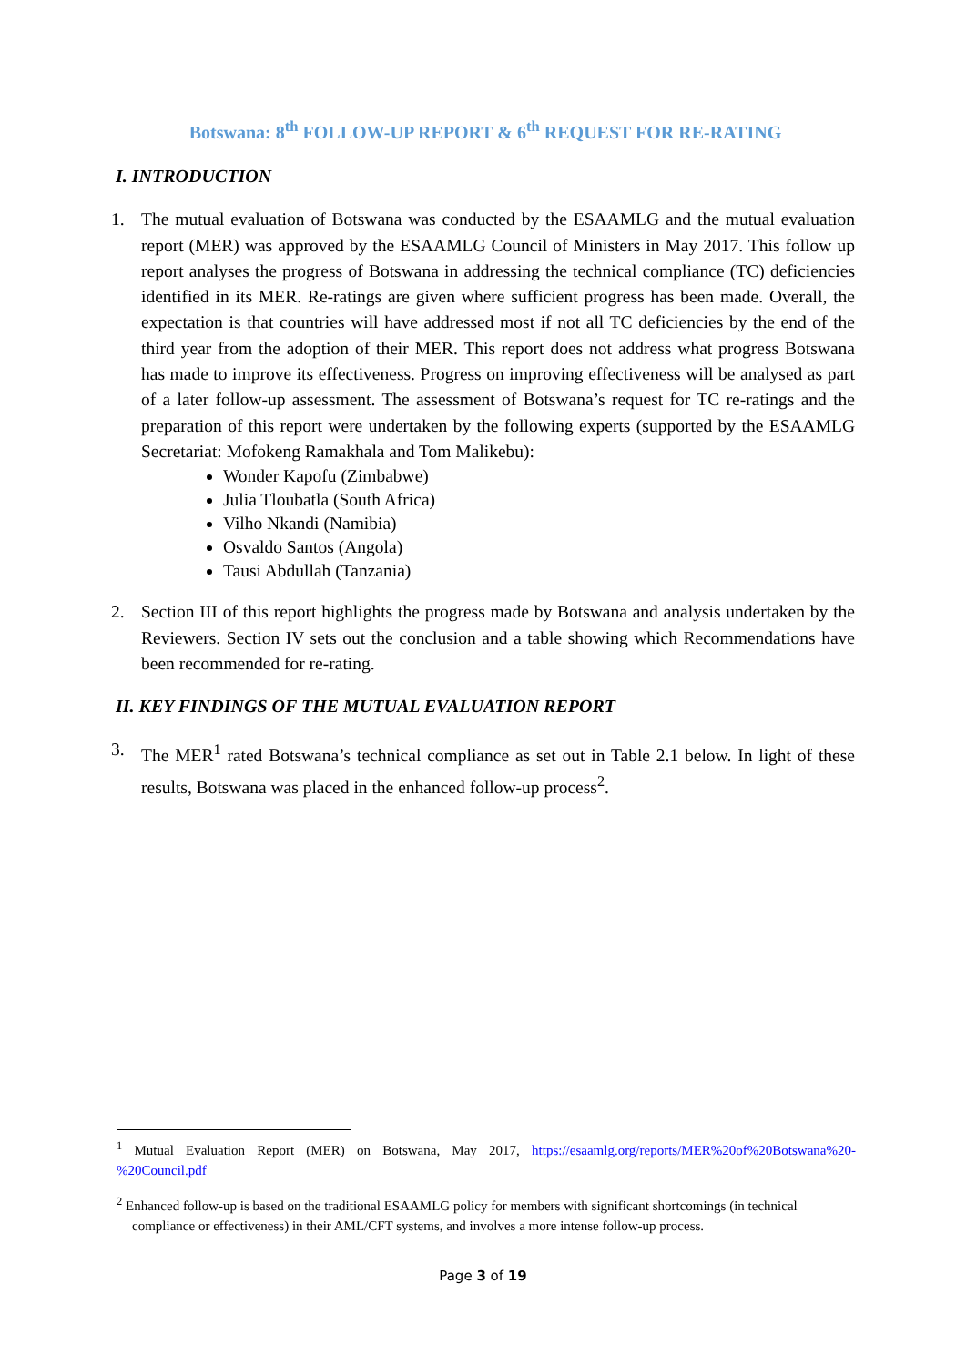Botswana: 8<sup>th</sup> FOLLOW-UP REPORT & 6<sup>th</sup> REQUEST FOR RE-RATING
I. INTRODUCTION
1. The mutual evaluation of Botswana was conducted by the ESAAMLG and the mutual evaluation report (MER) was approved by the ESAAMLG Council of Ministers in May 2017. This follow up report analyses the progress of Botswana in addressing the technical compliance (TC) deficiencies identified in its MER. Re-ratings are given where sufficient progress has been made. Overall, the expectation is that countries will have addressed most if not all TC deficiencies by the end of the third year from the adoption of their MER. This report does not address what progress Botswana has made to improve its effectiveness. Progress on improving effectiveness will be analysed as part of a later follow-up assessment. The assessment of Botswana’s request for TC re-ratings and the preparation of this report were undertaken by the following experts (supported by the ESAAMLG Secretariat: Mofokeng Ramakhala and Tom Malikebu):
Wonder Kapofu (Zimbabwe)
Julia Tloubatla (South Africa)
Vilho Nkandi (Namibia)
Osvaldo Santos (Angola)
Tausi Abdullah (Tanzania)
2. Section III of this report highlights the progress made by Botswana and analysis undertaken by the Reviewers. Section IV sets out the conclusion and a table showing which Recommendations have been recommended for re-rating.
II. KEY FINDINGS OF THE MUTUAL EVALUATION REPORT
3. The MER<sup>1</sup> rated Botswana’s technical compliance as set out in Table 2.1 below. In light of these results, Botswana was placed in the enhanced follow-up process<sup>2</sup>.
<sup>1</sup> Mutual Evaluation Report (MER) on Botswana, May 2017, https://esaamlg.org/reports/MER%20of%20Botswana%20-%20Council.pdf
<sup>2</sup> Enhanced follow-up is based on the traditional ESAAMLG policy for members with significant shortcomings (in technical compliance or effectiveness) in their AML/CFT systems, and involves a more intense follow-up process.
Page 3 of 19